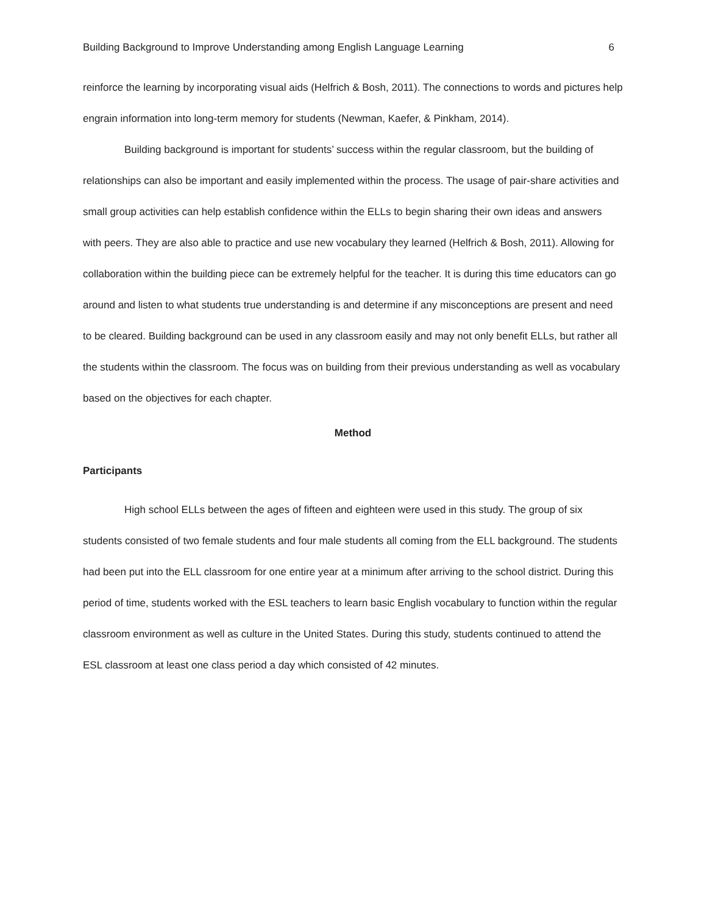Building Background to Improve Understanding among English Language Learning 6
reinforce the learning by incorporating visual aids (Helfrich & Bosh, 2011). The connections to words and pictures help engrain information into long-term memory for students (Newman, Kaefer, & Pinkham, 2014).
Building background is important for students’ success within the regular classroom, but the building of relationships can also be important and easily implemented within the process. The usage of pair-share activities and small group activities can help establish confidence within the ELLs to begin sharing their own ideas and answers with peers. They are also able to practice and use new vocabulary they learned (Helfrich & Bosh, 2011). Allowing for collaboration within the building piece can be extremely helpful for the teacher. It is during this time educators can go around and listen to what students true understanding is and determine if any misconceptions are present and need to be cleared. Building background can be used in any classroom easily and may not only benefit ELLs, but rather all the students within the classroom. The focus was on building from their previous understanding as well as vocabulary based on the objectives for each chapter.
Method
Participants
High school ELLs between the ages of fifteen and eighteen were used in this study. The group of six students consisted of two female students and four male students all coming from the ELL background. The students had been put into the ELL classroom for one entire year at a minimum after arriving to the school district. During this period of time, students worked with the ESL teachers to learn basic English vocabulary to function within the regular classroom environment as well as culture in the United States. During this study, students continued to attend the ESL classroom at least one class period a day which consisted of 42 minutes.